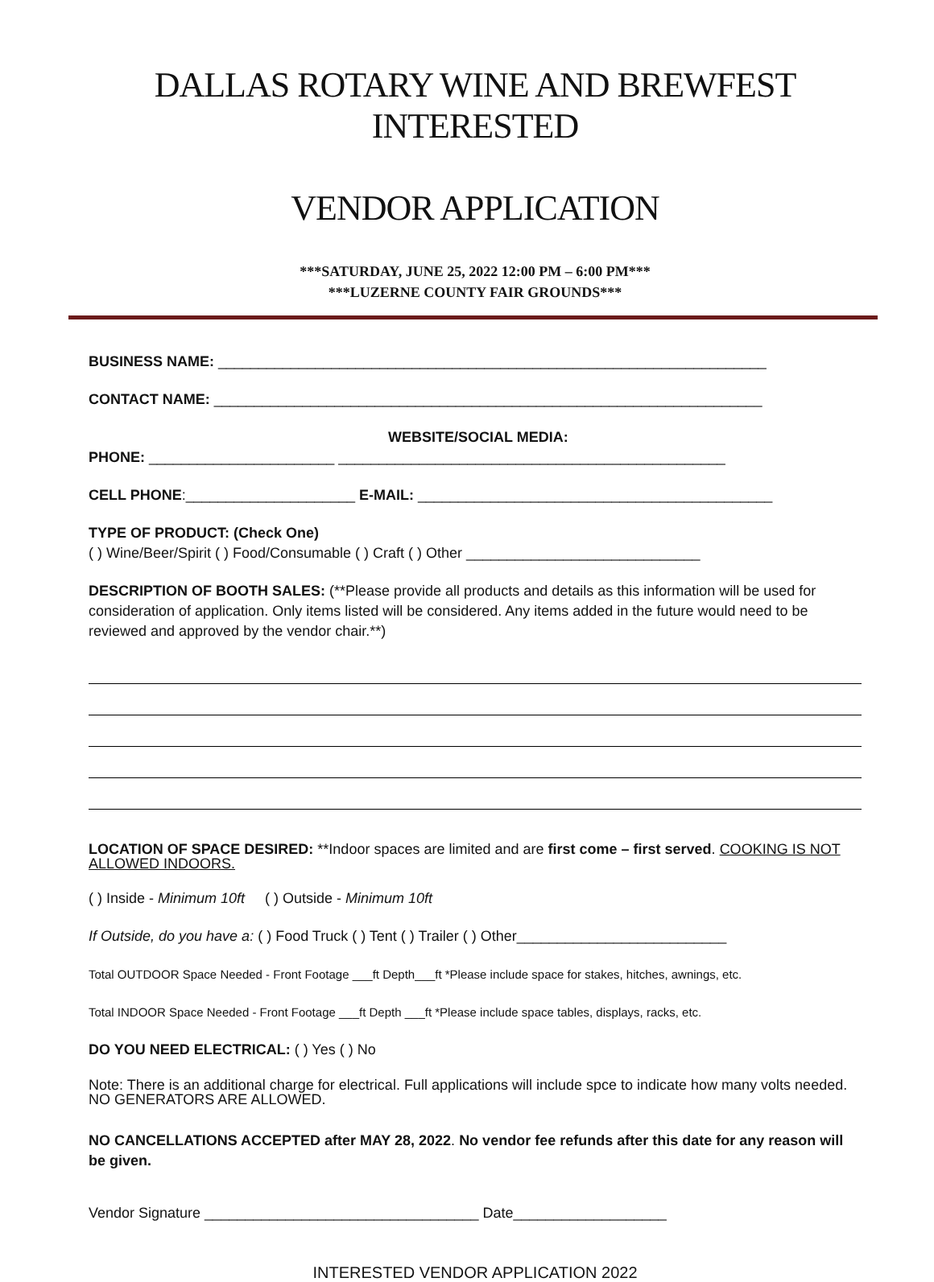DALLAS ROTARY WINE AND BREWFEST INTERESTED
VENDOR APPLICATION
***SATURDAY, JUNE 25, 2022 12:00 PM – 6:00 PM***
***LUZERNE COUNTY FAIR GROUNDS***
BUSINESS NAME: ____________________________________________________________________
CONTACT NAME: ____________________________________________________________________
WEBSITE/SOCIAL MEDIA:
PHONE: _______________________ ________________________________________________
CELL PHONE:_____________________ E-MAIL: ____________________________________________
TYPE OF PRODUCT: (Check One)
( ) Wine/Beer/Spirit ( ) Food/Consumable ( ) Craft ( ) Other _____________________________
DESCRIPTION OF BOOTH SALES: (**Please provide all products and details as this information will be used for consideration of application. Only items listed will be considered. Any items added in the future would need to be reviewed and approved by the vendor chair.**)
LOCATION OF SPACE DESIRED: **Indoor spaces are limited and are first come – first served. COOKING IS NOT ALLOWED INDOORS.
( ) Inside - Minimum 10ft ( ) Outside - Minimum 10ft
If Outside, do you have a: ( ) Food Truck ( ) Tent ( ) Trailer ( ) Other__________________________
Total OUTDOOR Space Needed - Front Footage ___ft Depth___ft *Please include space for stakes, hitches, awnings, etc.
Total INDOOR Space Needed - Front Footage ___ft Depth ___ft *Please include space tables, displays, racks, etc.
DO YOU NEED ELECTRICAL: ( ) Yes ( ) No
Note: There is an additional charge for electrical. Full applications will include spce to indicate how many volts needed. NO GENERATORS ARE ALLOWED.
NO CANCELLATIONS ACCEPTED after MAY 28, 2022. No vendor fee refunds after this date for any reason will be given.
Vendor Signature __________________________________ Date___________________
INTERESTED VENDOR APPLICATION 2022